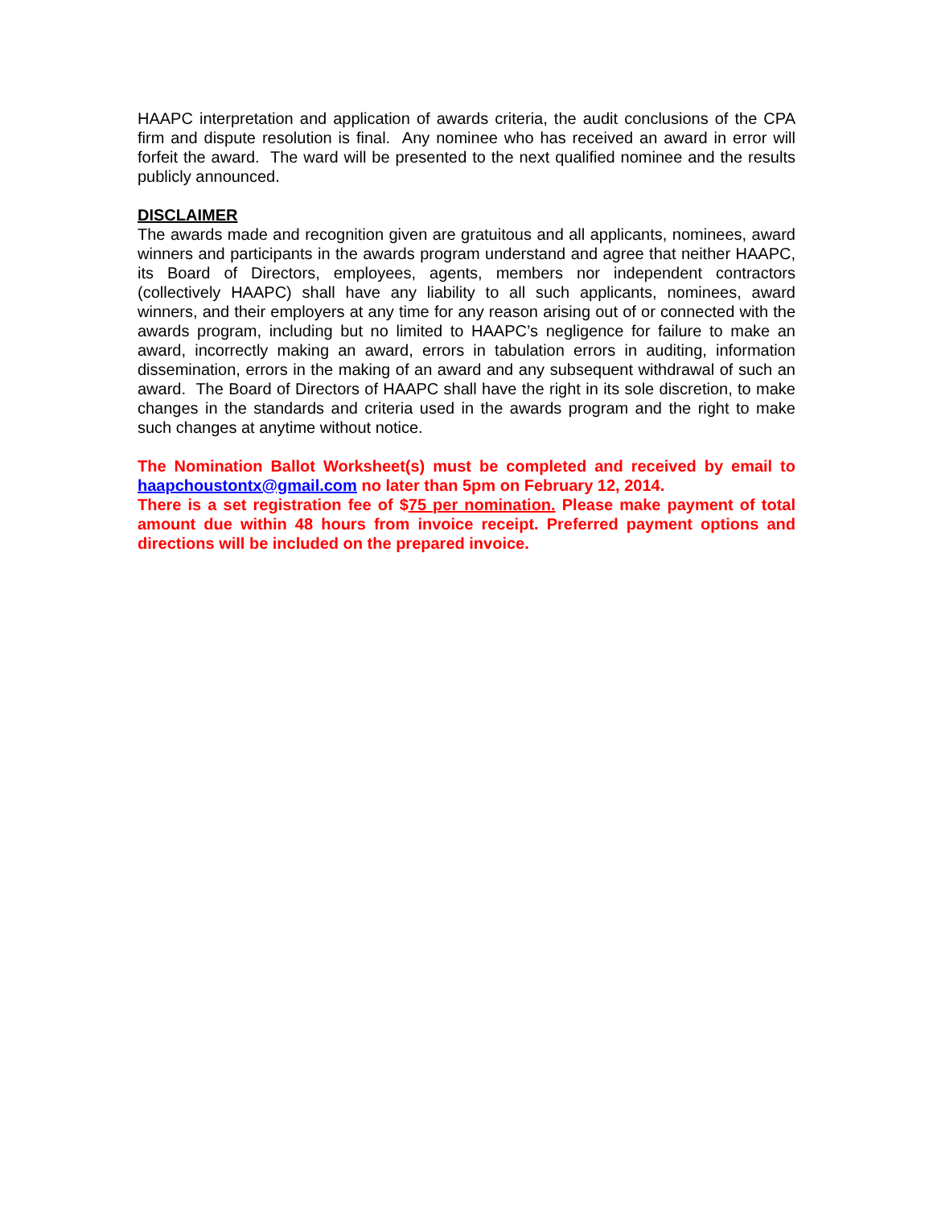HAAPC interpretation and application of awards criteria, the audit conclusions of the CPA firm and dispute resolution is final. Any nominee who has received an award in error will forfeit the award. The ward will be presented to the next qualified nominee and the results publicly announced.
DISCLAIMER
The awards made and recognition given are gratuitous and all applicants, nominees, award winners and participants in the awards program understand and agree that neither HAAPC, its Board of Directors, employees, agents, members nor independent contractors (collectively HAAPC) shall have any liability to all such applicants, nominees, award winners, and their employers at any time for any reason arising out of or connected with the awards program, including but no limited to HAAPC’s negligence for failure to make an award, incorrectly making an award, errors in tabulation errors in auditing, information dissemination, errors in the making of an award and any subsequent withdrawal of such an award. The Board of Directors of HAAPC shall have the right in its sole discretion, to make changes in the standards and criteria used in the awards program and the right to make such changes at anytime without notice.
The Nomination Ballot Worksheet(s) must be completed and received by email to haapchoustontx@gmail.com no later than 5pm on February 12, 2014.
There is a set registration fee of $75 per nomination. Please make payment of total amount due within 48 hours from invoice receipt. Preferred payment options and directions will be included on the prepared invoice.